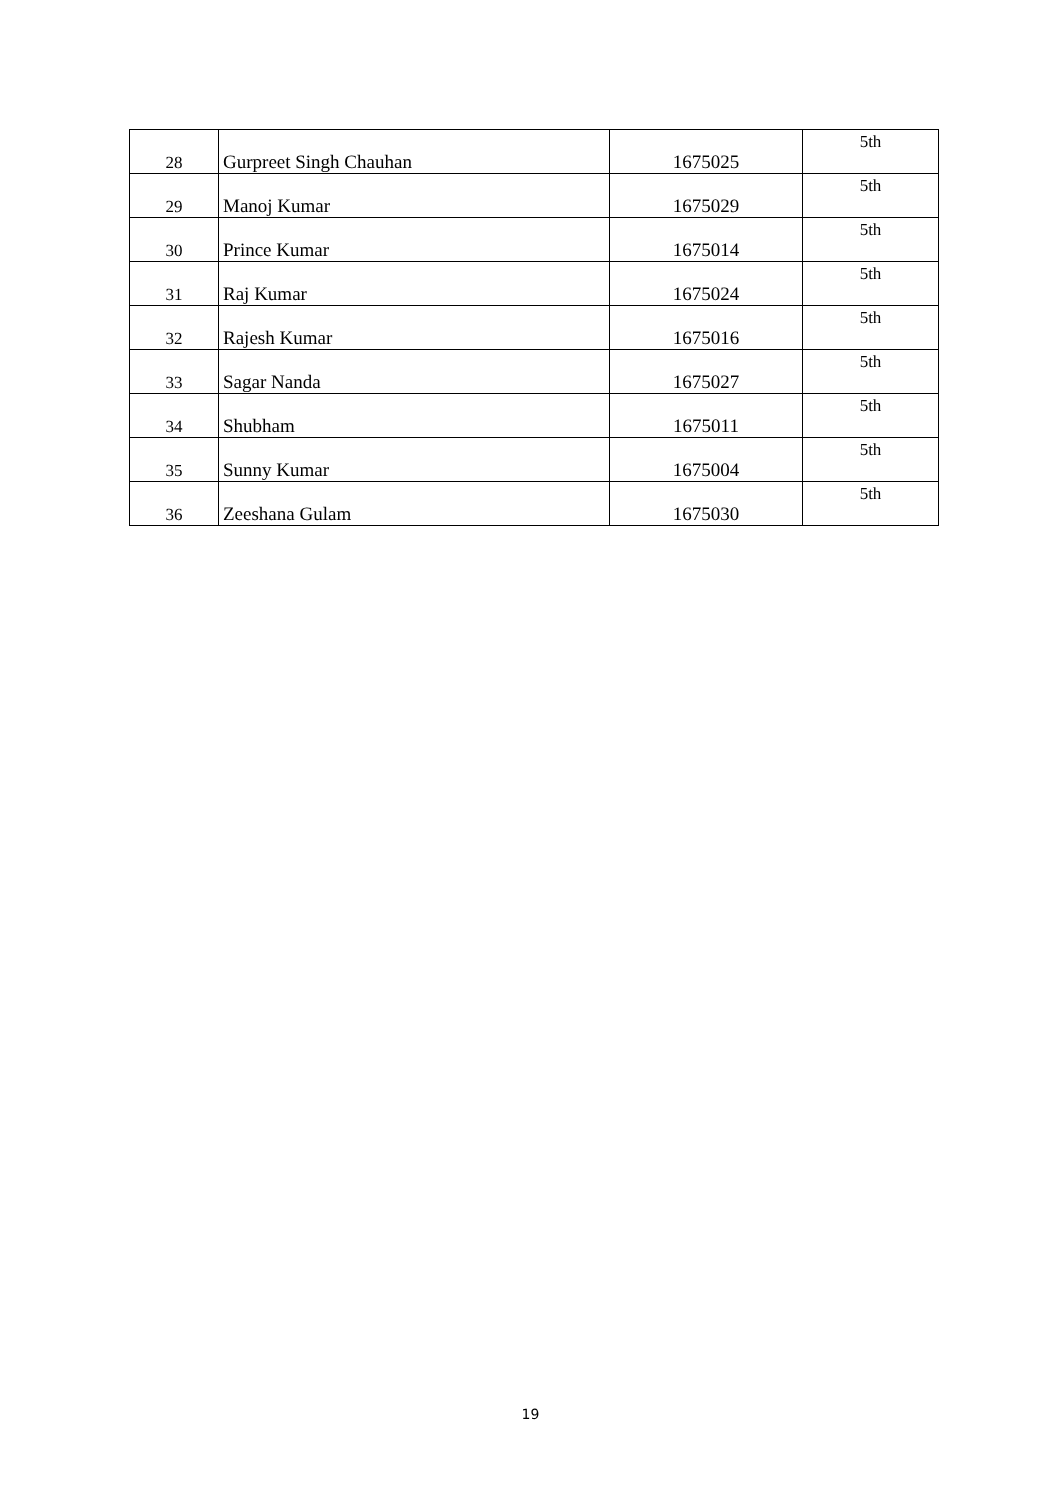| 28 | Gurpreet Singh Chauhan | 1675025 | 5th |
| 29 | Manoj Kumar | 1675029 | 5th |
| 30 | Prince Kumar | 1675014 | 5th |
| 31 | Raj Kumar | 1675024 | 5th |
| 32 | Rajesh Kumar | 1675016 | 5th |
| 33 | Sagar Nanda | 1675027 | 5th |
| 34 | Shubham | 1675011 | 5th |
| 35 | Sunny Kumar | 1675004 | 5th |
| 36 | Zeeshana Gulam | 1675030 | 5th |
19